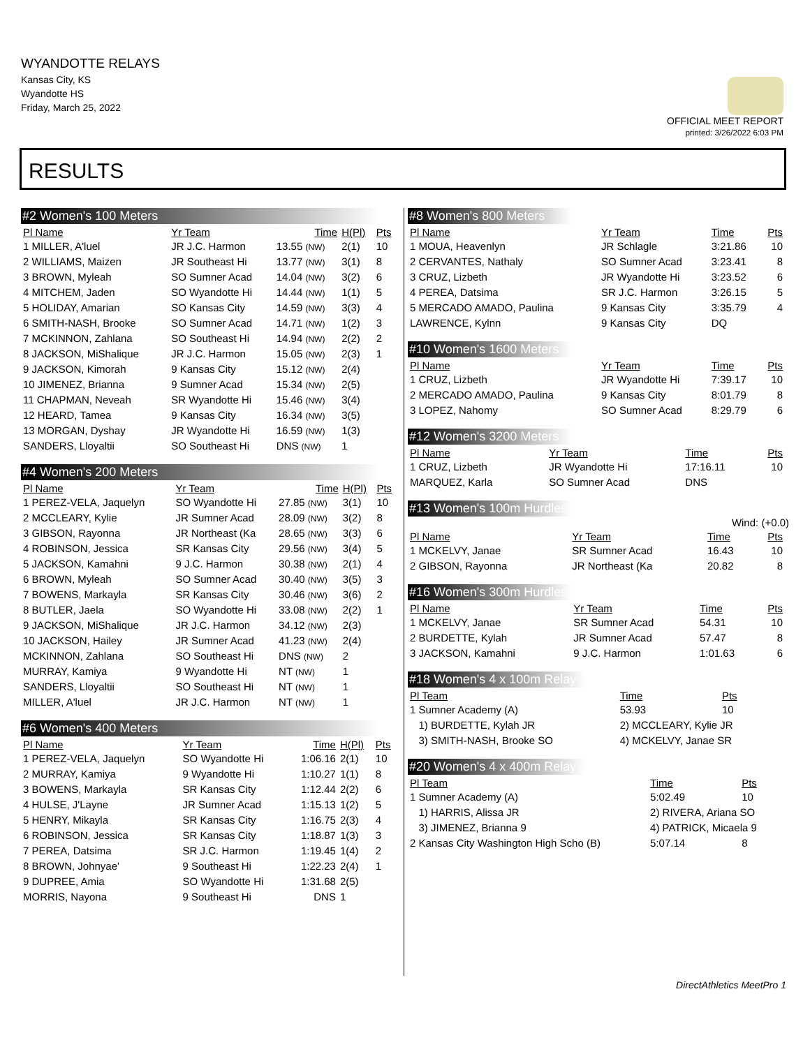WYANDOTTE RELAYS
Kansas City, KS
Wyandotte HS
Friday, March 25, 2022
OFFICIAL MEET REPORT
printed: 3/26/2022 6:03 PM
RESULTS
#2 Women's 100 Meters
| Pl Name | Yr Team | Time | H(Pl) | Pts |
| --- | --- | --- | --- | --- |
| 1 MILLER, A'luel | JR J.C. Harmon | 13.55 (NW) | 2(1) | 10 |
| 2 WILLIAMS, Maizen | JR Southeast Hi | 13.77 (NW) | 3(1) | 8 |
| 3 BROWN, Myleah | SO Sumner Acad | 14.04 (NW) | 3(2) | 6 |
| 4 MITCHEM, Jaden | SO Wyandotte Hi | 14.44 (NW) | 1(1) | 5 |
| 5 HOLIDAY, Amarian | SO Kansas City | 14.59 (NW) | 3(3) | 4 |
| 6 SMITH-NASH, Brooke | SO Sumner Acad | 14.71 (NW) | 1(2) | 3 |
| 7 MCKINNON, Zahlana | SO Southeast Hi | 14.94 (NW) | 2(2) | 2 |
| 8 JACKSON, MiShalique | JR J.C. Harmon | 15.05 (NW) | 2(3) | 1 |
| 9 JACKSON, Kimorah | 9 Kansas City | 15.12 (NW) | 2(4) | |
| 10 JIMENEZ, Brianna | 9 Sumner Acad | 15.34 (NW) | 2(5) | |
| 11 CHAPMAN, Neveah | SR Wyandotte Hi | 15.46 (NW) | 3(4) | |
| 12 HEARD, Tamea | 9 Kansas City | 16.34 (NW) | 3(5) | |
| 13 MORGAN, Dyshay | JR Wyandotte Hi | 16.59 (NW) | 1(3) | |
| SANDERS, Lloyaltii | SO Southeast Hi | DNS (NW) | 1 | |
#4 Women's 200 Meters
| Pl Name | Yr Team | Time | H(Pl) | Pts |
| --- | --- | --- | --- | --- |
| 1 PEREZ-VELA, Jaquelyn | SO Wyandotte Hi | 27.85 (NW) | 3(1) | 10 |
| 2 MCCLEARY, Kylie | JR Sumner Acad | 28.09 (NW) | 3(2) | 8 |
| 3 GIBSON, Rayonna | JR Northeast (Ka | 28.65 (NW) | 3(3) | 6 |
| 4 ROBINSON, Jessica | SR Kansas City | 29.56 (NW) | 3(4) | 5 |
| 5 JACKSON, Kamahni | 9 J.C. Harmon | 30.38 (NW) | 2(1) | 4 |
| 6 BROWN, Myleah | SO Sumner Acad | 30.40 (NW) | 3(5) | 3 |
| 7 BOWENS, Markayla | SR Kansas City | 30.46 (NW) | 3(6) | 2 |
| 8 BUTLER, Jaela | SO Wyandotte Hi | 33.08 (NW) | 2(2) | 1 |
| 9 JACKSON, MiShalique | JR J.C. Harmon | 34.12 (NW) | 2(3) | |
| 10 JACKSON, Hailey | JR Sumner Acad | 41.23 (NW) | 2(4) | |
| MCKINNON, Zahlana | SO Southeast Hi | DNS (NW) | 2 | |
| MURRAY, Kamiya | 9 Wyandotte Hi | NT (NW) | 1 | |
| SANDERS, Lloyaltii | SO Southeast Hi | NT (NW) | 1 | |
| MILLER, A'luel | JR J.C. Harmon | NT (NW) | 1 | |
#6 Women's 400 Meters
| Pl Name | Yr Team | Time | H(Pl) | Pts |
| --- | --- | --- | --- | --- |
| 1 PEREZ-VELA, Jaquelyn | SO Wyandotte Hi | 1:06.16 | 2(1) | 10 |
| 2 MURRAY, Kamiya | 9 Wyandotte Hi | 1:10.27 | 1(1) | 8 |
| 3 BOWENS, Markayla | SR Kansas City | 1:12.44 | 2(2) | 6 |
| 4 HULSE, J'Layne | JR Sumner Acad | 1:15.13 | 1(2) | 5 |
| 5 HENRY, Mikayla | SR Kansas City | 1:16.75 | 2(3) | 4 |
| 6 ROBINSON, Jessica | SR Kansas City | 1:18.87 | 1(3) | 3 |
| 7 PEREA, Datsima | SR J.C. Harmon | 1:19.45 | 1(4) | 2 |
| 8 BROWN, Johnyae' | 9 Southeast Hi | 1:22.23 | 2(4) | 1 |
| 9 DUPREE, Amia | SO Wyandotte Hi | 1:31.68 | 2(5) | |
| MORRIS, Nayona | 9 Southeast Hi | DNS | 1 | |
#8 Women's 800 Meters
| Pl Name | Yr Team | Time | Pts |
| --- | --- | --- | --- |
| 1 MOUA, Heavenlyn | JR Schlagle | 3:21.86 | 10 |
| 2 CERVANTES, Nathaly | SO Sumner Acad | 3:23.41 | 8 |
| 3 CRUZ, Lizbeth | JR Wyandotte Hi | 3:23.52 | 6 |
| 4 PEREA, Datsima | SR J.C. Harmon | 3:26.15 | 5 |
| 5 MERCADO AMADO, Paulina | 9 Kansas City | 3:35.79 | 4 |
| LAWRENCE, Kylnn | 9 Kansas City | DQ | |
#10 Women's 1600 Meters
| Pl Name | Yr Team | Time | Pts |
| --- | --- | --- | --- |
| 1 CRUZ, Lizbeth | JR Wyandotte Hi | 7:39.17 | 10 |
| 2 MERCADO AMADO, Paulina | 9 Kansas City | 8:01.79 | 8 |
| 3 LOPEZ, Nahomy | SO Sumner Acad | 8:29.79 | 6 |
#12 Women's 3200 Meters
| Pl Name | Yr Team | Time | Pts |
| --- | --- | --- | --- |
| 1 CRUZ, Lizbeth | JR Wyandotte Hi | 17:16.11 | 10 |
| MARQUEZ, Karla | SO Sumner Acad | DNS | |
#13 Women's 100m Hurdles
Wind: (+0.0)
| Pl Name | Yr Team | Time | Pts |
| --- | --- | --- | --- |
| 1 MCKELVY, Janae | SR Sumner Acad | 16.43 | 10 |
| 2 GIBSON, Rayonna | JR Northeast (Ka | 20.82 | 8 |
#16 Women's 300m Hurdles
| Pl Name | Yr Team | Time | Pts |
| --- | --- | --- | --- |
| 1 MCKELVY, Janae | SR Sumner Acad | 54.31 | 10 |
| 2 BURDETTE, Kylah | JR Sumner Acad | 57.47 | 8 |
| 3 JACKSON, Kamahni | 9 J.C. Harmon | 1:01.63 | 6 |
#18 Women's 4 x 100m Relay
| Pl Team | | Time | Pts |
| --- | --- | --- | --- |
| 1 Sumner Academy (A) | | 53.93 | 10 |
| 1) BURDETTE, Kylah JR | 2) MCCLEARY, Kylie JR | | |
| 3) SMITH-NASH, Brooke SO | 4) MCKELVY, Janae SR | | |
#20 Women's 4 x 400m Relay
| Pl Team | | Time | Pts |
| --- | --- | --- | --- |
| 1 Sumner Academy (A) | | 5:02.49 | 10 |
| 1) HARRIS, Alissa JR | 2) RIVERA, Ariana SO | | |
| 3) JIMENEZ, Brianna 9 | 4) PATRICK, Micaela 9 | | |
| 2 Kansas City Washington High Scho (B) | | 5:07.14 | 8 |
DirectAthletics MeetPro 1